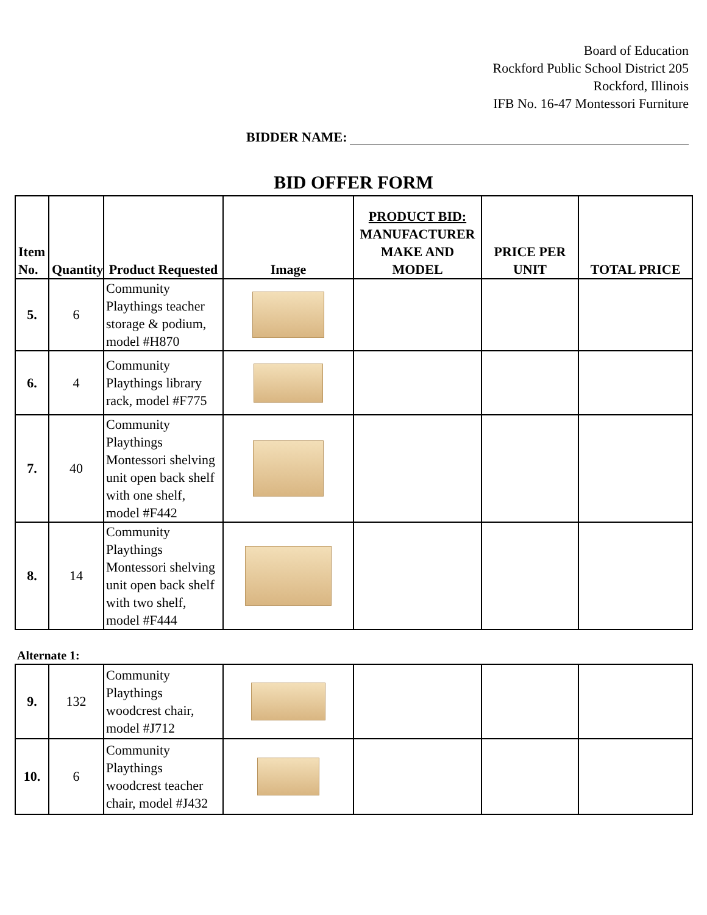Board of Education
Rockford Public School District 205
Rockford, Illinois
IFB No. 16-47 Montessori Furniture
BIDDER NAME:
BID OFFER FORM
| Item No. | Quantity | Product Requested | Image | PRODUCT BID: MANUFACTURER MAKE AND MODEL | PRICE PER UNIT | TOTAL PRICE |
| --- | --- | --- | --- | --- | --- | --- |
| 5. | 6 | Community Playthings teacher storage & podium, model #H870 | | | | |
| 6. | 4 | Community Playthings library rack, model #F775 | | | | |
| 7. | 40 | Community Playthings Montessori shelving unit open back shelf with one shelf, model #F442 | | | | |
| 8. | 14 | Community Playthings Montessori shelving unit open back shelf with two shelf, model #F444 | | | | |
Alternate 1:
| 9. | 132 | Community Playthings woodcrest chair, model #J712 | | | | |
| 10. | 6 | Community Playthings woodcrest teacher chair, model #J432 | | | | |